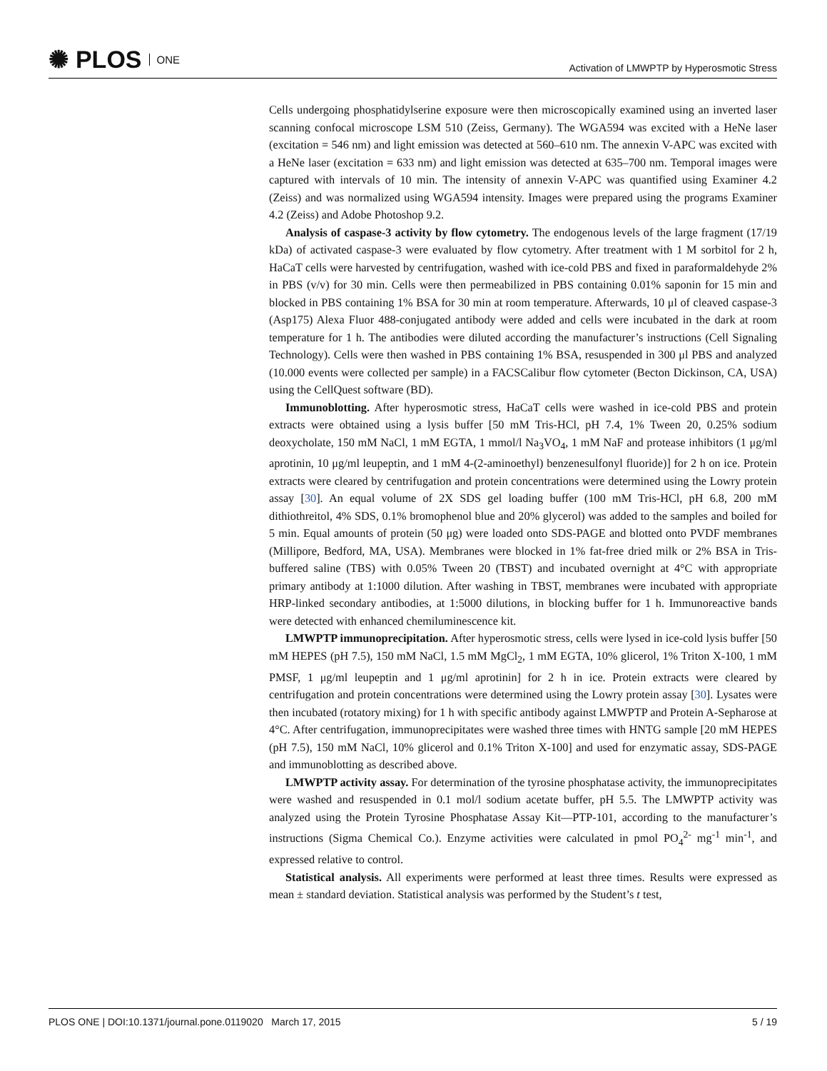✺ PLOS ONE
Activation of LMWPTP by Hyperosmotic Stress
Cells undergoing phosphatidylserine exposure were then microscopically examined using an inverted laser scanning confocal microscope LSM 510 (Zeiss, Germany). The WGA594 was excited with a HeNe laser (excitation = 546 nm) and light emission was detected at 560–610 nm. The annexin V-APC was excited with a HeNe laser (excitation = 633 nm) and light emission was detected at 635–700 nm. Temporal images were captured with intervals of 10 min. The intensity of annexin V-APC was quantified using Examiner 4.2 (Zeiss) and was normalized using WGA594 intensity. Images were prepared using the programs Examiner 4.2 (Zeiss) and Adobe Photoshop 9.2.
Analysis of caspase-3 activity by flow cytometry. The endogenous levels of the large fragment (17/19 kDa) of activated caspase-3 were evaluated by flow cytometry. After treatment with 1 M sorbitol for 2 h, HaCaT cells were harvested by centrifugation, washed with ice-cold PBS and fixed in paraformaldehyde 2% in PBS (v/v) for 30 min. Cells were then permeabilized in PBS containing 0.01% saponin for 15 min and blocked in PBS containing 1% BSA for 30 min at room temperature. Afterwards, 10 μl of cleaved caspase-3 (Asp175) Alexa Fluor 488-conjugated antibody were added and cells were incubated in the dark at room temperature for 1 h. The antibodies were diluted according the manufacturer’s instructions (Cell Signaling Technology). Cells were then washed in PBS containing 1% BSA, resuspended in 300 μl PBS and analyzed (10.000 events were collected per sample) in a FACSCalibur flow cytometer (Becton Dickinson, CA, USA) using the CellQuest software (BD).
Immunoblotting. After hyperosmotic stress, HaCaT cells were washed in ice-cold PBS and protein extracts were obtained using a lysis buffer [50 mM Tris-HCl, pH 7.4, 1% Tween 20, 0.25% sodium deoxycholate, 150 mM NaCl, 1 mM EGTA, 1 mmol/l Na<sub>3</sub>VO<sub>4</sub>, 1 mM NaF and protease inhibitors (1 μg/ml aprotinin, 10 μg/ml leupeptin, and 1 mM 4-(2-aminoethyl) benzenesulfonyl fluoride)] for 2 h on ice. Protein extracts were cleared by centrifugation and protein concentrations were determined using the Lowry protein assay [30]. An equal volume of 2X SDS gel loading buffer (100 mM Tris-HCl, pH 6.8, 200 mM dithiothreitol, 4% SDS, 0.1% bromophenol blue and 20% glycerol) was added to the samples and boiled for 5 min. Equal amounts of protein (50 μg) were loaded onto SDS-PAGE and blotted onto PVDF membranes (Millipore, Bedford, MA, USA). Membranes were blocked in 1% fat-free dried milk or 2% BSA in Tris-buffered saline (TBS) with 0.05% Tween 20 (TBST) and incubated overnight at 4°C with appropriate primary antibody at 1:1000 dilution. After washing in TBST, membranes were incubated with appropriate HRP-linked secondary antibodies, at 1:5000 dilutions, in blocking buffer for 1 h. Immunoreactive bands were detected with enhanced chemiluminescence kit.
LMWPTP immunoprecipitation. After hyperosmotic stress, cells were lysed in ice-cold lysis buffer [50 mM HEPES (pH 7.5), 150 mM NaCl, 1.5 mM MgCl<sub>2</sub>, 1 mM EGTA, 10% glicerol, 1% Triton X-100, 1 mM PMSF, 1 μg/ml leupeptin and 1 μg/ml aprotinin] for 2 h in ice. Protein extracts were cleared by centrifugation and protein concentrations were determined using the Lowry protein assay [30]. Lysates were then incubated (rotatory mixing) for 1 h with specific antibody against LMWPTP and Protein A-Sepharose at 4°C. After centrifugation, immunoprecipitates were washed three times with HNTG sample [20 mM HEPES (pH 7.5), 150 mM NaCl, 10% glicerol and 0.1% Triton X-100] and used for enzymatic assay, SDS-PAGE and immunoblotting as described above.
LMWPTP activity assay. For determination of the tyrosine phosphatase activity, the immunoprecipitates were washed and resuspended in 0.1 mol/l sodium acetate buffer, pH 5.5. The LMWPTP activity was analyzed using the Protein Tyrosine Phosphatase Assay Kit—PTP-101, according to the manufacturer’s instructions (Sigma Chemical Co.). Enzyme activities were calculated in pmol PO<sub>4</sub><sup>2-</sup> mg<sup>-1</sup> min<sup>-1</sup>, and expressed relative to control.
Statistical analysis. All experiments were performed at least three times. Results were expressed as mean ± standard deviation. Statistical analysis was performed by the Student’s t test,
PLOS ONE | DOI:10.1371/journal.pone.0119020 March 17, 2015 5 / 19